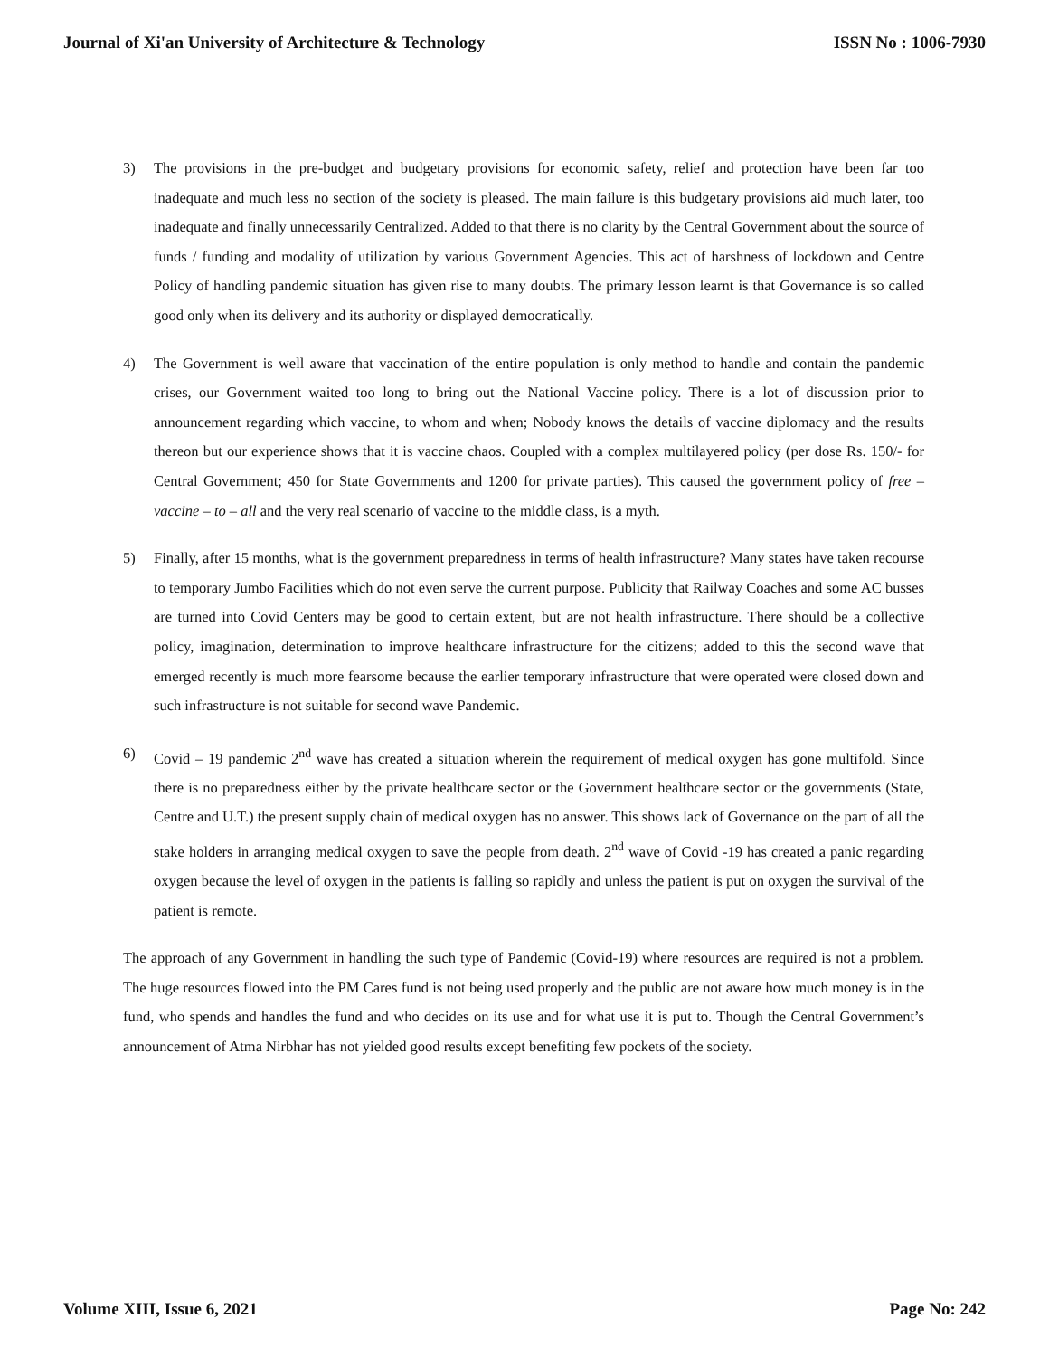Journal of Xi'an University of Architecture & Technology ISSN No : 1006-7930
3) The provisions in the pre-budget and budgetary provisions for economic safety, relief and protection have been far too inadequate and much less no section of the society is pleased. The main failure is this budgetary provisions aid much later, too inadequate and finally unnecessarily Centralized. Added to that there is no clarity by the Central Government about the source of funds / funding and modality of utilization by various Government Agencies. This act of harshness of lockdown and Centre Policy of handling pandemic situation has given rise to many doubts. The primary lesson learnt is that Governance is so called good only when its delivery and its authority or displayed democratically.
4) The Government is well aware that vaccination of the entire population is only method to handle and contain the pandemic crises, our Government waited too long to bring out the National Vaccine policy. There is a lot of discussion prior to announcement regarding which vaccine, to whom and when; Nobody knows the details of vaccine diplomacy and the results thereon but our experience shows that it is vaccine chaos. Coupled with a complex multilayered policy (per dose Rs. 150/- for Central Government; 450 for State Governments and 1200 for private parties). This caused the government policy of free – vaccine – to – all and the very real scenario of vaccine to the middle class, is a myth.
5) Finally, after 15 months, what is the government preparedness in terms of health infrastructure? Many states have taken recourse to temporary Jumbo Facilities which do not even serve the current purpose. Publicity that Railway Coaches and some AC busses are turned into Covid Centers may be good to certain extent, but are not health infrastructure. There should be a collective policy, imagination, determination to improve healthcare infrastructure for the citizens; added to this the second wave that emerged recently is much more fearsome because the earlier temporary infrastructure that were operated were closed down and such infrastructure is not suitable for second wave Pandemic.
6) Covid – 19 pandemic 2<sup>nd</sup> wave has created a situation wherein the requirement of medical oxygen has gone multifold. Since there is no preparedness either by the private healthcare sector or the Government healthcare sector or the governments (State, Centre and U.T.) the present supply chain of medical oxygen has no answer. This shows lack of Governance on the part of all the stake holders in arranging medical oxygen to save the people from death. 2<sup>nd</sup> wave of Covid -19 has created a panic regarding oxygen because the level of oxygen in the patients is falling so rapidly and unless the patient is put on oxygen the survival of the patient is remote.
The approach of any Government in handling the such type of Pandemic (Covid-19) where resources are required is not a problem. The huge resources flowed into the PM Cares fund is not being used properly and the public are not aware how much money is in the fund, who spends and handles the fund and who decides on its use and for what use it is put to. Though the Central Government’s announcement of Atma Nirbhar has not yielded good results except benefiting few pockets of the society.
Volume XIII, Issue 6, 2021 Page No: 242